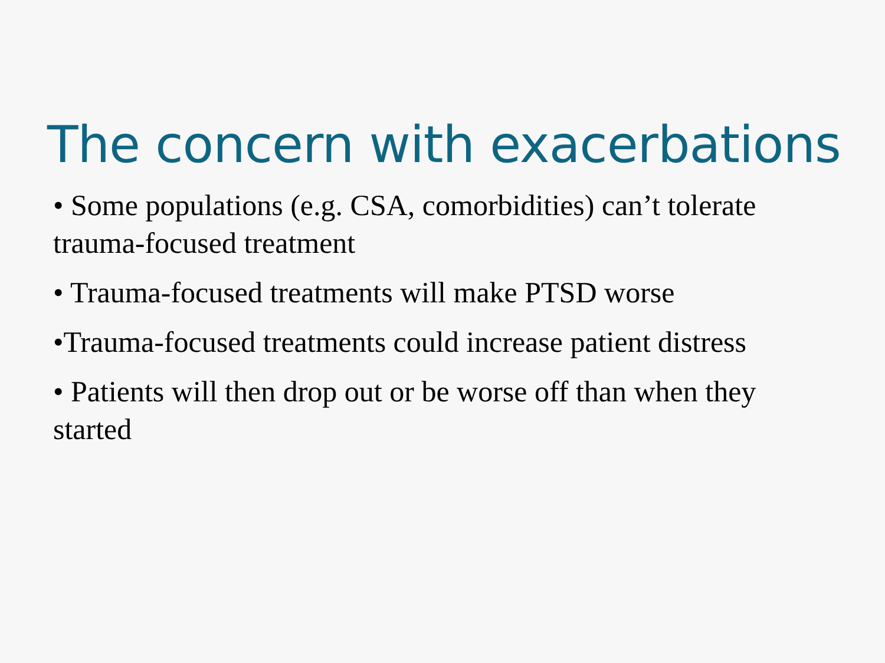The concern with exacerbations
• Some populations (e.g. CSA, comorbidities) can’t tolerate trauma-focused treatment
• Trauma-focused treatments will make PTSD worse
•Trauma-focused treatments could increase patient distress
• Patients will then drop out or be worse off than when they started